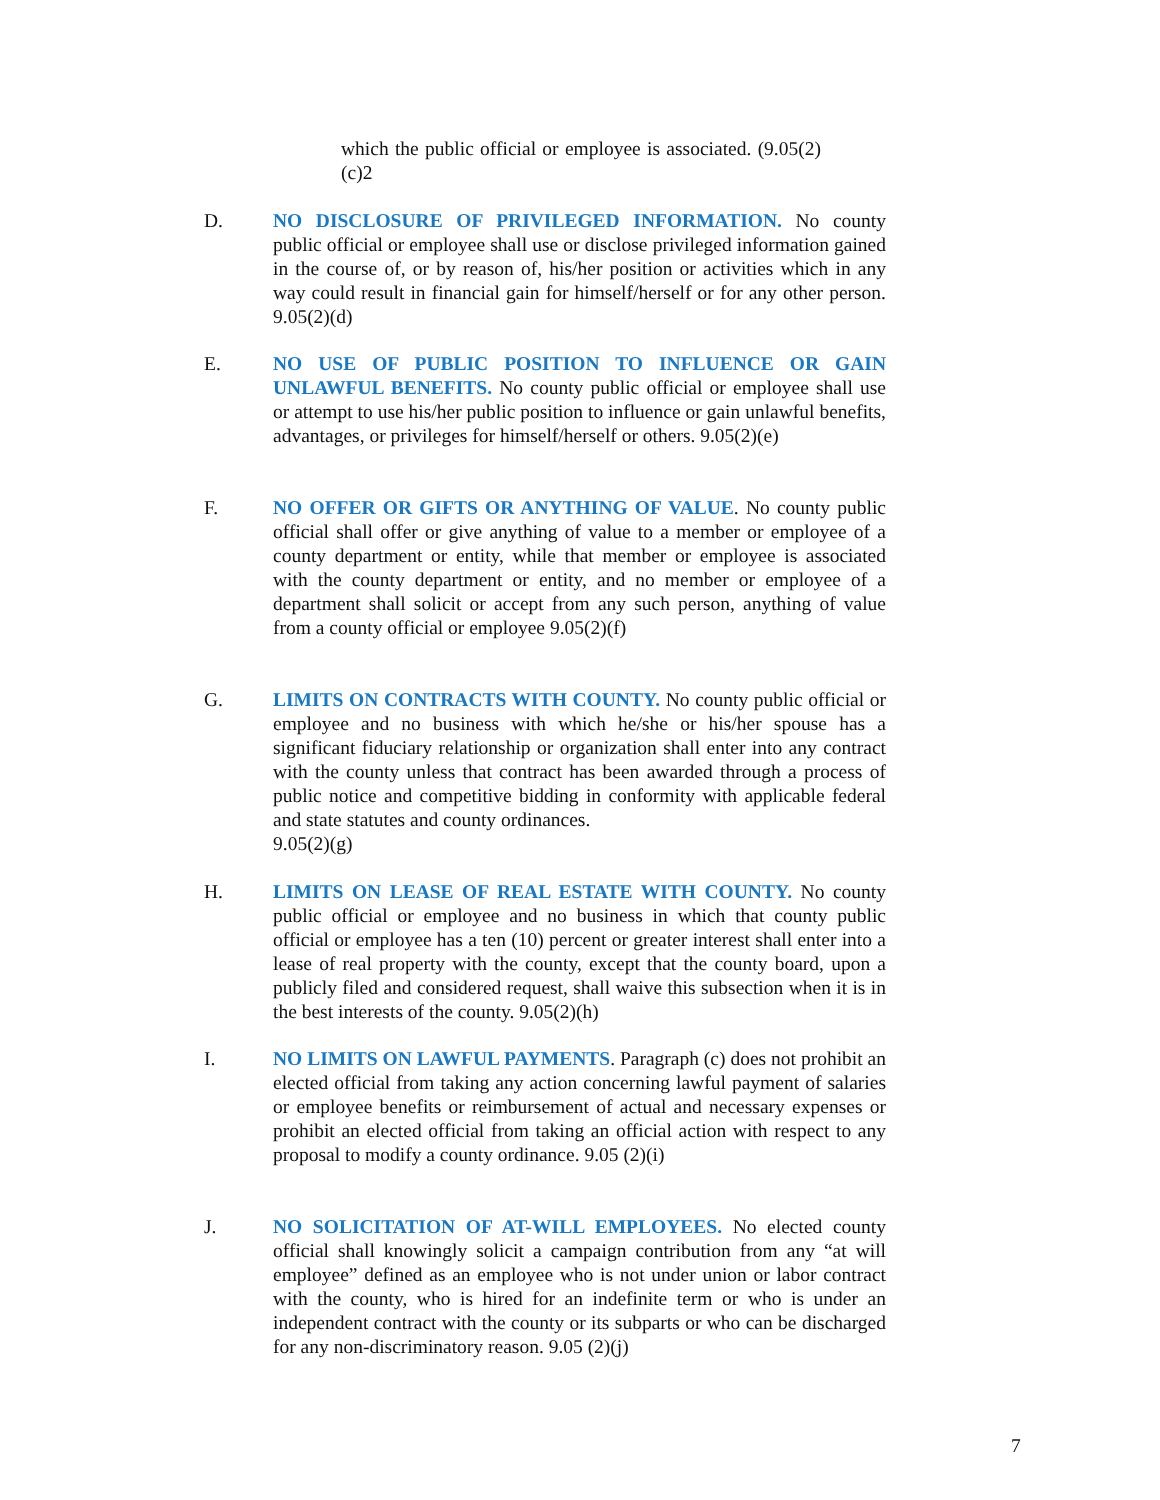which the public official or employee is associated. (9.05(2)(c)2
D. NO DISCLOSURE OF PRIVILEGED INFORMATION. No county public official or employee shall use or disclose privileged information gained in the course of, or by reason of, his/her position or activities which in any way could result in financial gain for himself/herself or for any other person. 9.05(2)(d)
E. NO USE OF PUBLIC POSITION TO INFLUENCE OR GAIN UNLAWFUL BENEFITS. No county public official or employee shall use or attempt to use his/her public position to influence or gain unlawful benefits, advantages, or privileges for himself/herself or others. 9.05(2)(e)
F. NO OFFER OR GIFTS OR ANYTHING OF VALUE. No county public official shall offer or give anything of value to a member or employee of a county department or entity, while that member or employee is associated with the county department or entity, and no member or employee of a department shall solicit or accept from any such person, anything of value from a county official or employee 9.05(2)(f)
G. LIMITS ON CONTRACTS WITH COUNTY. No county public official or employee and no business with which he/she or his/her spouse has a significant fiduciary relationship or organization shall enter into any contract with the county unless that contract has been awarded through a process of public notice and competitive bidding in conformity with applicable federal and state statutes and county ordinances.
9.05(2)(g)
H. LIMITS ON LEASE OF REAL ESTATE WITH COUNTY. No county public official or employee and no business in which that county public official or employee has a ten (10) percent or greater interest shall enter into a lease of real property with the county, except that the county board, upon a publicly filed and considered request, shall waive this subsection when it is in the best interests of the county. 9.05(2)(h)
I. NO LIMITS ON LAWFUL PAYMENTS. Paragraph (c) does not prohibit an elected official from taking any action concerning lawful payment of salaries or employee benefits or reimbursement of actual and necessary expenses or prohibit an elected official from taking an official action with respect to any proposal to modify a county ordinance. 9.05 (2)(i)
J. NO SOLICITATION OF AT-WILL EMPLOYEES. No elected county official shall knowingly solicit a campaign contribution from any “at will employee” defined as an employee who is not under union or labor contract with the county, who is hired for an indefinite term or who is under an independent contract with the county or its subparts or who can be discharged for any non-discriminatory reason. 9.05 (2)(j)
7